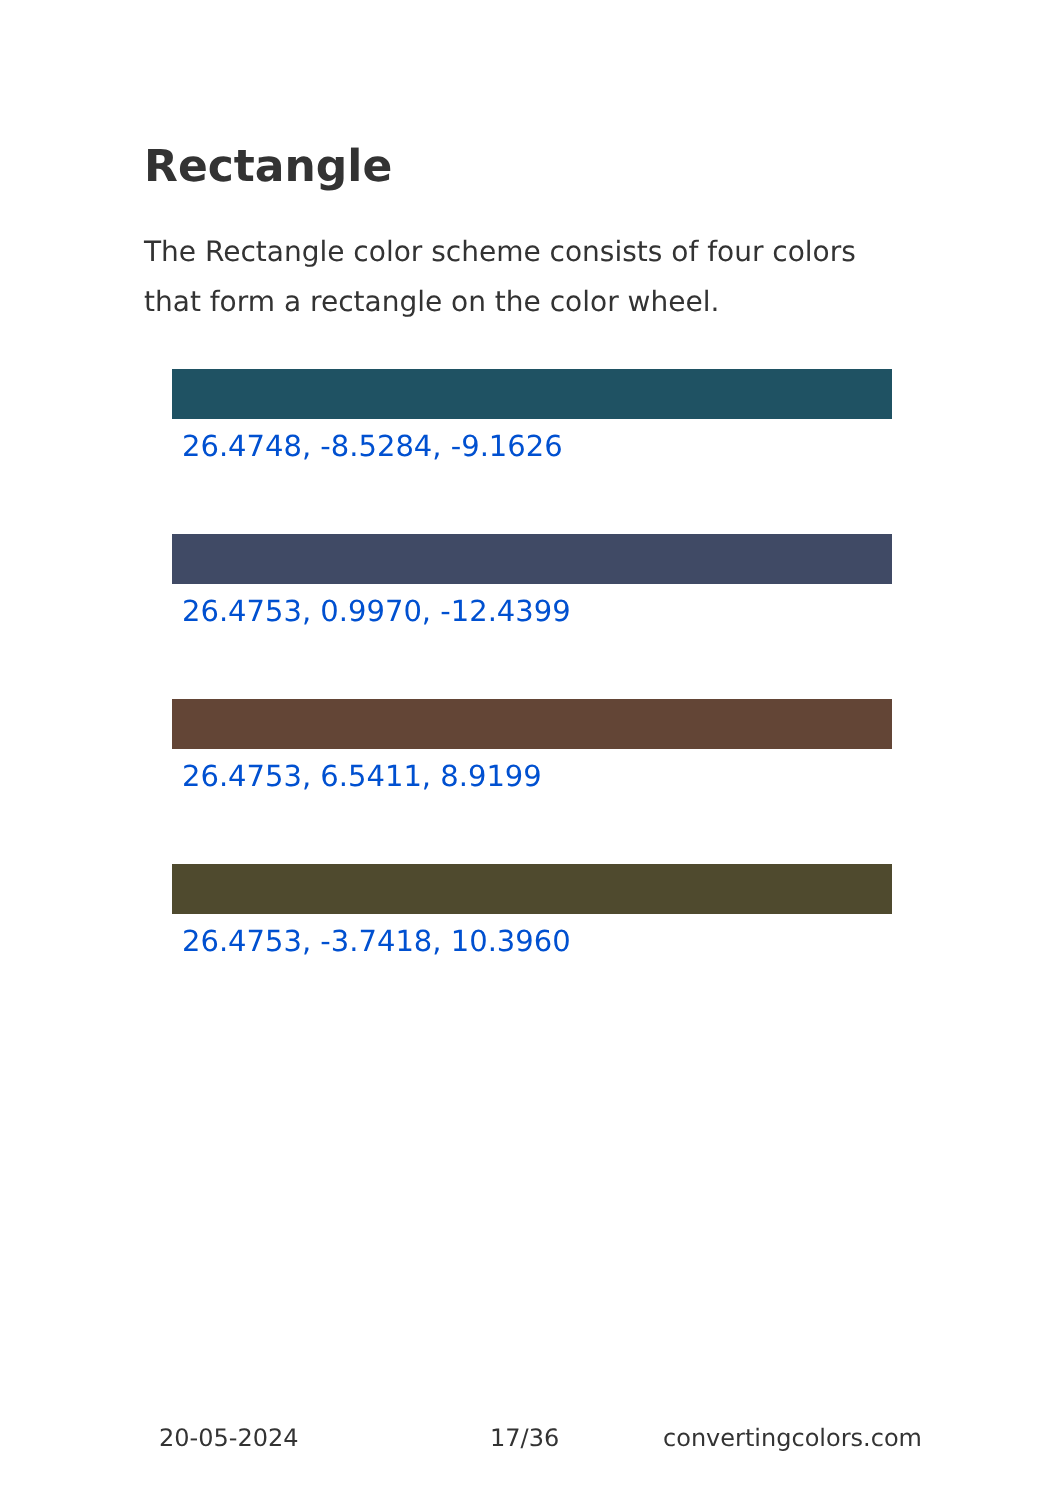Rectangle
The Rectangle color scheme consists of four colors that form a rectangle on the color wheel.
26.4748, -8.5284, -9.1626
26.4753, 0.9970, -12.4399
26.4753, 6.5411, 8.9199
26.4753, -3.7418, 10.3960
20-05-2024 17/36 convertingcolors.com